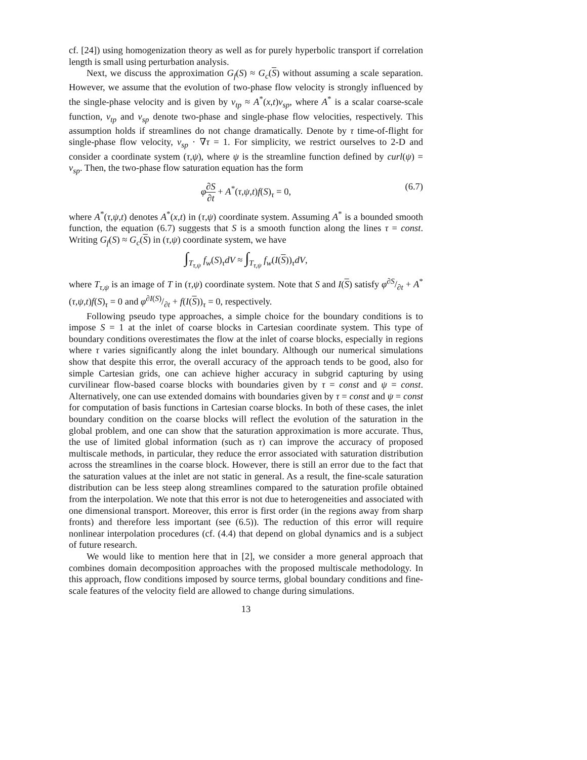cf. [24]) using homogenization theory as well as for purely hyperbolic transport if correlation length is small using perturbation analysis.
Next, we discuss the approximation G<sub>f</sub>(S) ≈ G<sub>c</sub>(S) without assuming a scale separation. However, we assume that the evolution of two-phase flow velocity is strongly influenced by the single-phase velocity and is given by v<sub>tp</sub> ≈ A<sup>*</sup>(x,t)v<sub>sp</sub>, where A<sup>*</sup> is a scalar coarse-scale function, v<sub>tp</sub> and v<sub>sp</sub> denote two-phase and single-phase flow velocities, respectively. This assumption holds if streamlines do not change dramatically. Denote by τ time-of-flight for single-phase flow velocity, v<sub>sp</sub> · ∇τ = 1. For simplicity, we restrict ourselves to 2-D and consider a coordinate system (τ,ψ), where ψ is the streamline function defined by curl(ψ) = v<sub>sp</sub>. Then, the two-phase flow saturation equation has the form
φ∂S ∂t + A<sup>*</sup>(τ,ψ,t)f(S)<sub>τ</sub> = 0,
(6.7)
where A<sup>*</sup>(τ,ψ,t) denotes A<sup>*</sup>(x,t) in (τ,ψ) coordinate system. Assuming A<sup>*</sup> is a bounded smooth function, the equation (6.7) suggests that S is a smooth function along the lines τ = const. Writing G<sub>f</sub>(S) ≈ G<sub>c</sub>(S) in (τ,ψ) coordinate system, we have
∫<sub>T<sub>τ,ψ</sub></sub> f<sub>w</sub>(S)<sub>τ</sub>dV ≈ ∫<sub>T<sub>τ,ψ</sub></sub> f<sub>w</sub>(I(S))<sub>τ</sub>dV,
where T<sub>τ,ψ</sub> is an image of T in (τ,ψ) coordinate system. Note that S and I(S) satisfy φ∂S/∂t + A<sup>*</sup>(τ,ψ,t)f(S)<sub>τ</sub> = 0 and φ∂I(S)/∂t + f(I(S))<sub>τ</sub> = 0, respectively.
Following pseudo type approaches, a simple choice for the boundary conditions is to impose S = 1 at the inlet of coarse blocks in Cartesian coordinate system. This type of boundary conditions overestimates the flow at the inlet of coarse blocks, especially in regions where τ varies significantly along the inlet boundary. Although our numerical simulations show that despite this error, the overall accuracy of the approach tends to be good, also for simple Cartesian grids, one can achieve higher accuracy in subgrid capturing by using curvilinear flow-based coarse blocks with boundaries given by τ = const and ψ = const. Alternatively, one can use extended domains with boundaries given by τ = const and ψ = const for computation of basis functions in Cartesian coarse blocks. In both of these cases, the inlet boundary condition on the coarse blocks will reflect the evolution of the saturation in the global problem, and one can show that the saturation approximation is more accurate. Thus, the use of limited global information (such as τ) can improve the accuracy of proposed multiscale methods, in particular, they reduce the error associated with saturation distribution across the streamlines in the coarse block. However, there is still an error due to the fact that the saturation values at the inlet are not static in general. As a result, the fine-scale saturation distribution can be less steep along streamlines compared to the saturation profile obtained from the interpolation. We note that this error is not due to heterogeneities and associated with one dimensional transport. Moreover, this error is first order (in the regions away from sharp fronts) and therefore less important (see (6.5)). The reduction of this error will require nonlinear interpolation procedures (cf. (4.4) that depend on global dynamics and is a subject of future research.
We would like to mention here that in [2], we consider a more general approach that combines domain decomposition approaches with the proposed multiscale methodology. In this approach, flow conditions imposed by source terms, global boundary conditions and fine-scale features of the velocity field are allowed to change during simulations.
13